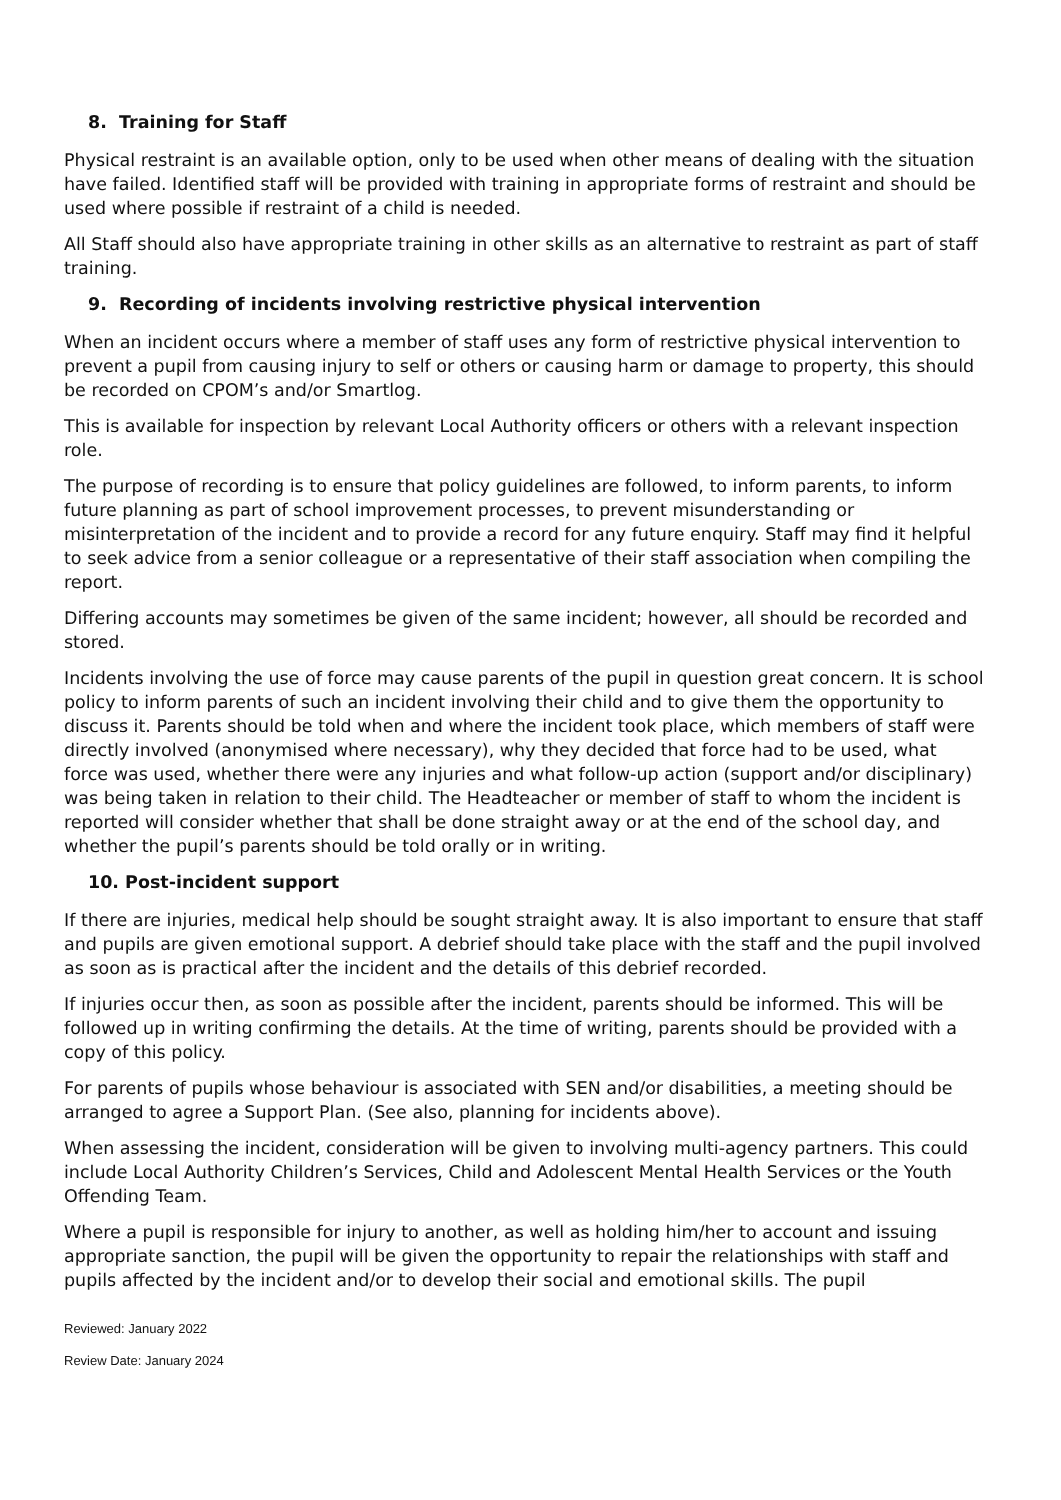8. Training for Staff
Physical restraint is an available option, only to be used when other means of dealing with the situation have failed. Identified staff will be provided with training in appropriate forms of restraint and should be used where possible if restraint of a child is needed.
All Staff should also have appropriate training in other skills as an alternative to restraint as part of staff training.
9. Recording of incidents involving restrictive physical intervention
When an incident occurs where a member of staff uses any form of restrictive physical intervention to prevent a pupil from causing injury to self or others or causing harm or damage to property, this should be recorded on CPOM’s and/or Smartlog.
This is available for inspection by relevant Local Authority officers or others with a relevant inspection role.
The purpose of recording is to ensure that policy guidelines are followed, to inform parents, to inform future planning as part of school improvement processes, to prevent misunderstanding or misinterpretation of the incident and to provide a record for any future enquiry. Staff may find it helpful to seek advice from a senior colleague or a representative of their staff association when compiling the report.
Differing accounts may sometimes be given of the same incident; however, all should be recorded and stored.
Incidents involving the use of force may cause parents of the pupil in question great concern. It is school policy to inform parents of such an incident involving their child and to give them the opportunity to discuss it. Parents should be told when and where the incident took place, which members of staff were directly involved (anonymised where necessary), why they decided that force had to be used, what force was used, whether there were any injuries and what follow-up action (support and/or disciplinary) was being taken in relation to their child. The Headteacher or member of staff to whom the incident is reported will consider whether that shall be done straight away or at the end of the school day, and whether the pupil’s parents should be told orally or in writing.
10. Post-incident support
If there are injuries, medical help should be sought straight away. It is also important to ensure that staff and pupils are given emotional support. A debrief should take place with the staff and the pupil involved as soon as is practical after the incident and the details of this debrief recorded.
If injuries occur then, as soon as possible after the incident, parents should be informed. This will be followed up in writing confirming the details. At the time of writing, parents should be provided with a copy of this policy.
For parents of pupils whose behaviour is associated with SEN and/or disabilities, a meeting should be arranged to agree a Support Plan. (See also, planning for incidents above).
When assessing the incident, consideration will be given to involving multi-agency partners. This could include Local Authority Children’s Services, Child and Adolescent Mental Health Services or the Youth Offending Team.
Where a pupil is responsible for injury to another, as well as holding him/her to account and issuing appropriate sanction, the pupil will be given the opportunity to repair the relationships with staff and pupils affected by the incident and/or to develop their social and emotional skills. The pupil
Reviewed: January 2022
Review Date: January 2024